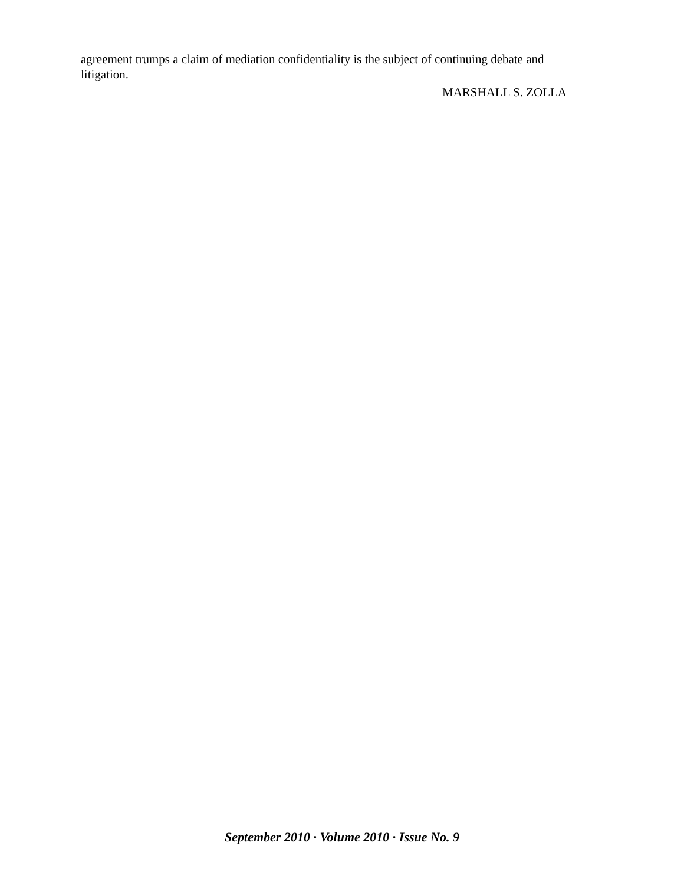agreement trumps a claim of mediation confidentiality is the subject of continuing debate and litigation.
MARSHALL S. ZOLLA
September 2010 · Volume 2010 · Issue No. 9